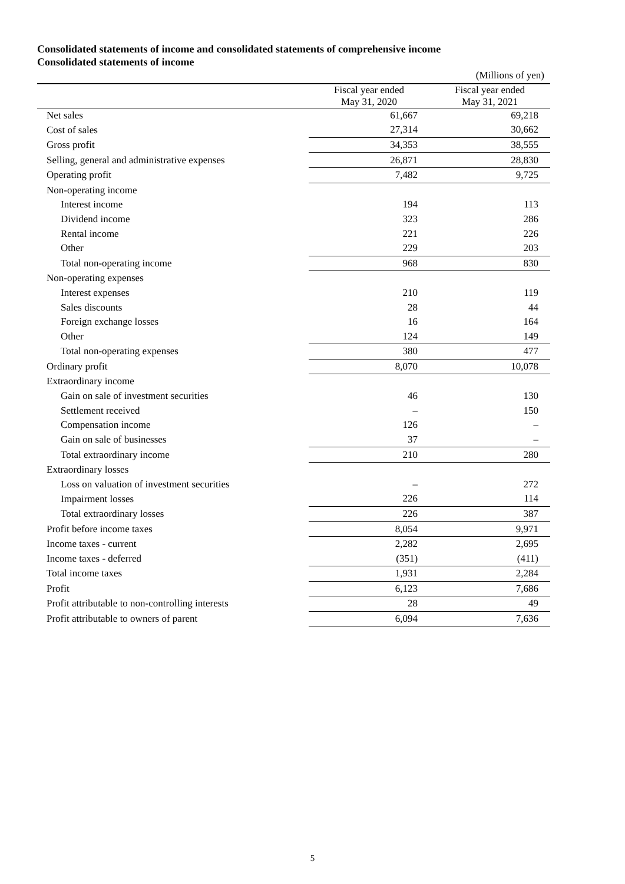Consolidated statements of income and consolidated statements of comprehensive income
Consolidated statements of income
| | | (Millions of yen) |
| | Fiscal year ended May 31, 2020 | Fiscal year ended May 31, 2021 |
| Net sales | 61,667 | 69,218 |
| Cost of sales | 27,314 | 30,662 |
| Gross profit | 34,353 | 38,555 |
| Selling, general and administrative expenses | 26,871 | 28,830 |
| Operating profit | 7,482 | 9,725 |
| Non-operating income | | |
| Interest income | 194 | 113 |
| Dividend income | 323 | 286 |
| Rental income | 221 | 226 |
| Other | 229 | 203 |
| Total non-operating income | 968 | 830 |
| Non-operating expenses | | |
| Interest expenses | 210 | 119 |
| Sales discounts | 28 | 44 |
| Foreign exchange losses | 16 | 164 |
| Other | 124 | 149 |
| Total non-operating expenses | 380 | 477 |
| Ordinary profit | 8,070 | 10,078 |
| Extraordinary income | | |
| Gain on sale of investment securities | 46 | 130 |
| Settlement received | – | 150 |
| Compensation income | 126 | – |
| Gain on sale of businesses | 37 | – |
| Total extraordinary income | 210 | 280 |
| Extraordinary losses | | |
| Loss on valuation of investment securities | – | 272 |
| Impairment losses | 226 | 114 |
| Total extraordinary losses | 226 | 387 |
| Profit before income taxes | 8,054 | 9,971 |
| Income taxes - current | 2,282 | 2,695 |
| Income taxes - deferred | (351) | (411) |
| Total income taxes | 1,931 | 2,284 |
| Profit | 6,123 | 7,686 |
| Profit attributable to non-controlling interests | 28 | 49 |
| Profit attributable to owners of parent | 6,094 | 7,636 |
5